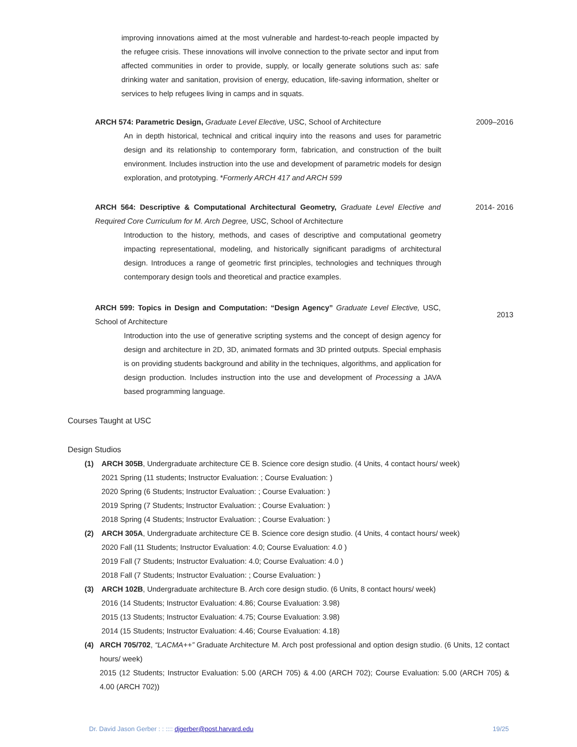improving innovations aimed at the most vulnerable and hardest-to-reach people impacted by the refugee crisis. These innovations will involve connection to the private sector and input from affected communities in order to provide, supply, or locally generate solutions such as: safe drinking water and sanitation, provision of energy, education, life-saving information, shelter or services to help refugees living in camps and in squats.
ARCH 574: Parametric Design, Graduate Level Elective, USC, School of Architecture
2009–2016
An in depth historical, technical and critical inquiry into the reasons and uses for parametric design and its relationship to contemporary form, fabrication, and construction of the built environment. Includes instruction into the use and development of parametric models for design exploration, and prototyping. *Formerly ARCH 417 and ARCH 599
ARCH 564: Descriptive & Computational Architectural Geometry, Graduate Level Elective and Required Core Curriculum for M. Arch Degree, USC, School of Architecture
2014- 2016
Introduction to the history, methods, and cases of descriptive and computational geometry impacting representational, modeling, and historically significant paradigms of architectural design. Introduces a range of geometric first principles, technologies and techniques through contemporary design tools and theoretical and practice examples.
ARCH 599: Topics in Design and Computation: “Design Agency” Graduate Level Elective, USC, School of Architecture
2013
Introduction into the use of generative scripting systems and the concept of design agency for design and architecture in 2D, 3D, animated formats and 3D printed outputs. Special emphasis is on providing students background and ability in the techniques, algorithms, and application for design production. Includes instruction into the use and development of Processing a JAVA based programming language.
Courses Taught at USC
Design Studios
(1) ARCH 305B, Undergraduate architecture CE B. Science core design studio. (4 Units, 4 contact hours/ week)
2021 Spring (11 students; Instructor Evaluation: ; Course Evaluation: )
2020 Spring (6 Students; Instructor Evaluation: ; Course Evaluation: )
2019 Spring (7 Students; Instructor Evaluation: ; Course Evaluation: )
2018 Spring (4 Students; Instructor Evaluation: ; Course Evaluation: )
(2) ARCH 305A, Undergraduate architecture CE B. Science core design studio. (4 Units, 4 contact hours/ week)
2020 Fall (11 Students; Instructor Evaluation: 4.0; Course Evaluation: 4.0 )
2019 Fall (7 Students; Instructor Evaluation: 4.0; Course Evaluation: 4.0 )
2018 Fall (7 Students; Instructor Evaluation: ; Course Evaluation: )
(3) ARCH 102B, Undergraduate architecture B. Arch core design studio. (6 Units, 8 contact hours/ week)
2016 (14 Students; Instructor Evaluation: 4.86; Course Evaluation: 3.98)
2015 (13 Students; Instructor Evaluation: 4.75; Course Evaluation: 3.98)
2014 (15 Students; Instructor Evaluation: 4.46; Course Evaluation: 4.18)
(4) ARCH 705/702, “LACMA++” Graduate Architecture M. Arch post professional and option design studio. (6 Units, 12 contact hours/ week)
2015 (12 Students; Instructor Evaluation: 5.00 (ARCH 705) & 4.00 (ARCH 702); Course Evaluation: 5.00 (ARCH 705) & 4.00 (ARCH 702))
Dr. David Jason Gerber : : :::: djgerber@post.harvard.edu
19/25